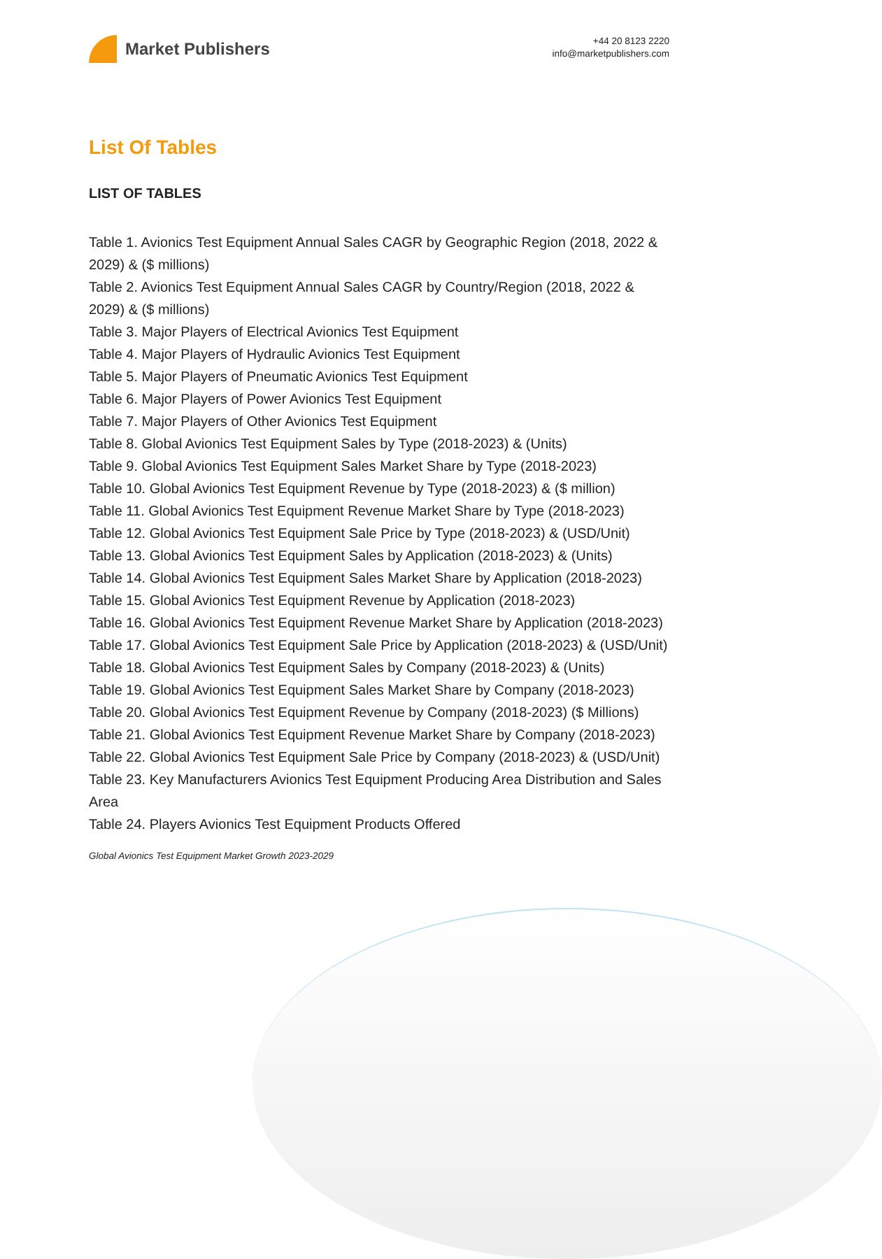Market Publishers
+44 20 8123 2220
info@marketpublishers.com
List Of Tables
LIST OF TABLES
Table 1. Avionics Test Equipment Annual Sales CAGR by Geographic Region (2018, 2022 & 2029) & ($ millions)
Table 2. Avionics Test Equipment Annual Sales CAGR by Country/Region (2018, 2022 & 2029) & ($ millions)
Table 3. Major Players of Electrical Avionics Test Equipment
Table 4. Major Players of Hydraulic Avionics Test Equipment
Table 5. Major Players of Pneumatic Avionics Test Equipment
Table 6. Major Players of Power Avionics Test Equipment
Table 7. Major Players of Other Avionics Test Equipment
Table 8. Global Avionics Test Equipment Sales by Type (2018-2023) & (Units)
Table 9. Global Avionics Test Equipment Sales Market Share by Type (2018-2023)
Table 10. Global Avionics Test Equipment Revenue by Type (2018-2023) & ($ million)
Table 11. Global Avionics Test Equipment Revenue Market Share by Type (2018-2023)
Table 12. Global Avionics Test Equipment Sale Price by Type (2018-2023) & (USD/Unit)
Table 13. Global Avionics Test Equipment Sales by Application (2018-2023) & (Units)
Table 14. Global Avionics Test Equipment Sales Market Share by Application (2018-2023)
Table 15. Global Avionics Test Equipment Revenue by Application (2018-2023)
Table 16. Global Avionics Test Equipment Revenue Market Share by Application (2018-2023)
Table 17. Global Avionics Test Equipment Sale Price by Application (2018-2023) & (USD/Unit)
Table 18. Global Avionics Test Equipment Sales by Company (2018-2023) & (Units)
Table 19. Global Avionics Test Equipment Sales Market Share by Company (2018-2023)
Table 20. Global Avionics Test Equipment Revenue by Company (2018-2023) ($ Millions)
Table 21. Global Avionics Test Equipment Revenue Market Share by Company (2018-2023)
Table 22. Global Avionics Test Equipment Sale Price by Company (2018-2023) & (USD/Unit)
Table 23. Key Manufacturers Avionics Test Equipment Producing Area Distribution and Sales Area
Table 24. Players Avionics Test Equipment Products Offered
Global Avionics Test Equipment Market Growth 2023-2029